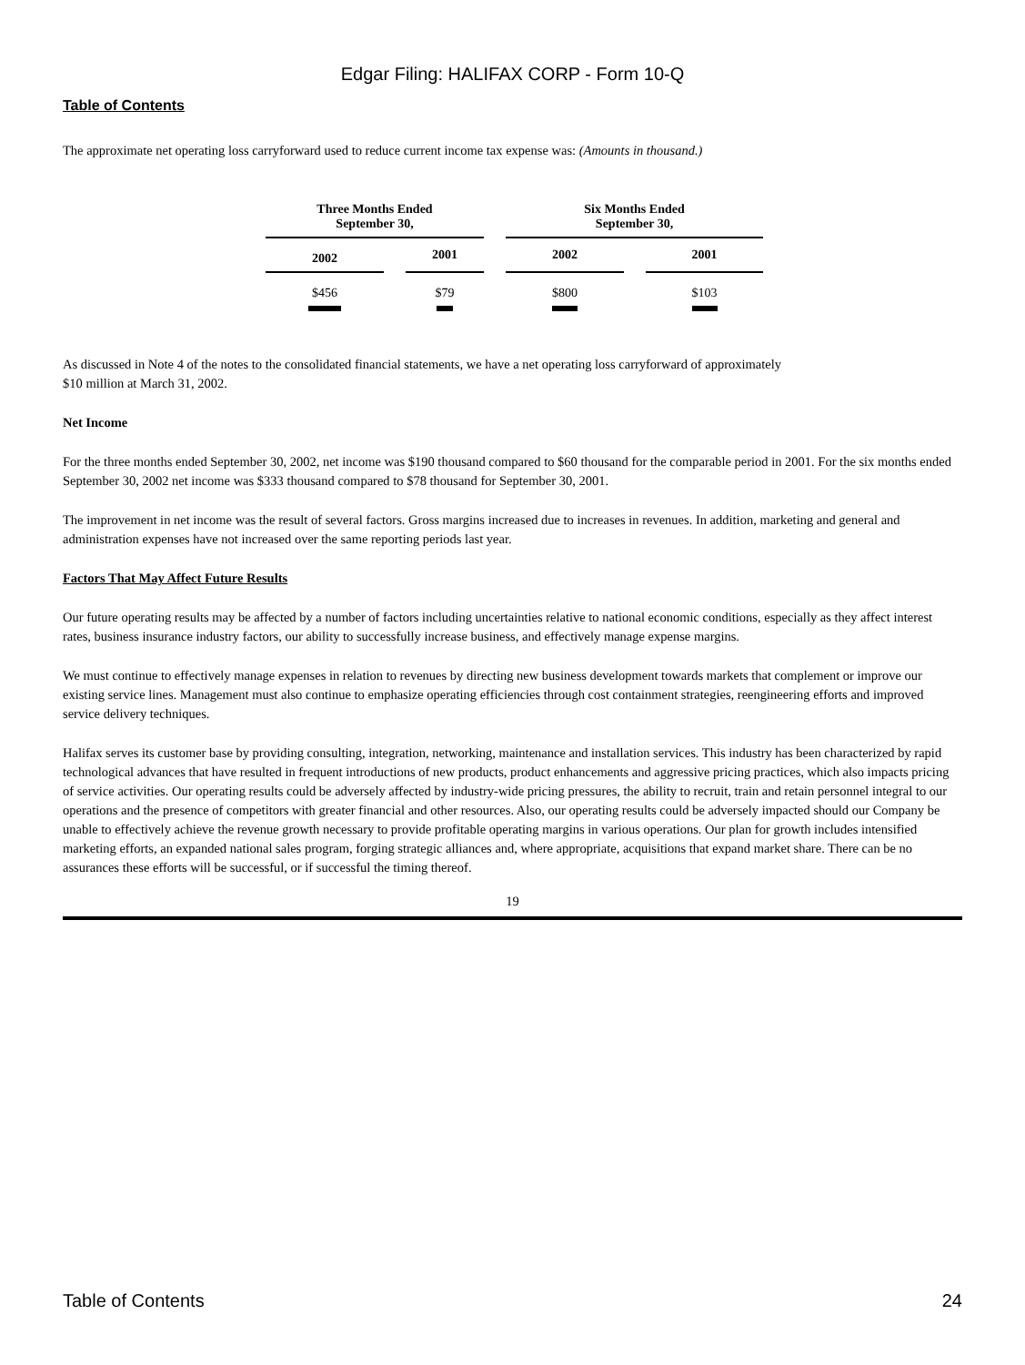Edgar Filing: HALIFAX CORP - Form 10-Q
Table of Contents
The approximate net operating loss carryforward used to reduce current income tax expense was: (Amounts in thousand.)
| Three Months Ended September 30, | | | | Six Months Ended September 30, | | |
| --- | --- | --- | --- | --- | --- | --- |
| 2002 | | 2001 | | 2002 | | 2001 |
| $456 | | $79 | | $800 | | $103 |
As discussed in Note 4 of the notes to the consolidated financial statements, we have a net operating loss carryforward of approximately
$10 million at March 31, 2002.
Net Income
For the three months ended September 30, 2002, net income was $190 thousand compared to $60 thousand for the comparable period in 2001. For the six months ended September 30, 2002 net income was $333 thousand compared to $78 thousand for September 30, 2001.
The improvement in net income was the result of several factors. Gross margins increased due to increases in revenues. In addition, marketing and general and administration expenses have not increased over the same reporting periods last year.
Factors That May Affect Future Results
Our future operating results may be affected by a number of factors including uncertainties relative to national economic conditions, especially as they affect interest rates, business insurance industry factors, our ability to successfully increase business, and effectively manage expense margins.
We must continue to effectively manage expenses in relation to revenues by directing new business development towards markets that complement or improve our existing service lines. Management must also continue to emphasize operating efficiencies through cost containment strategies, reengineering efforts and improved service delivery techniques.
Halifax serves its customer base by providing consulting, integration, networking, maintenance and installation services. This industry has been characterized by rapid technological advances that have resulted in frequent introductions of new products, product enhancements and aggressive pricing practices, which also impacts pricing of service activities. Our operating results could be adversely affected by industry-wide pricing pressures, the ability to recruit, train and retain personnel integral to our operations and the presence of competitors with greater financial and other resources. Also, our operating results could be adversely impacted should our Company be unable to effectively achieve the revenue growth necessary to provide profitable operating margins in various operations. Our plan for growth includes intensified marketing efforts, an expanded national sales program, forging strategic alliances and, where appropriate, acquisitions that expand market share. There can be no assurances these efforts will be successful, or if successful the timing thereof.
19
Table of Contents 24